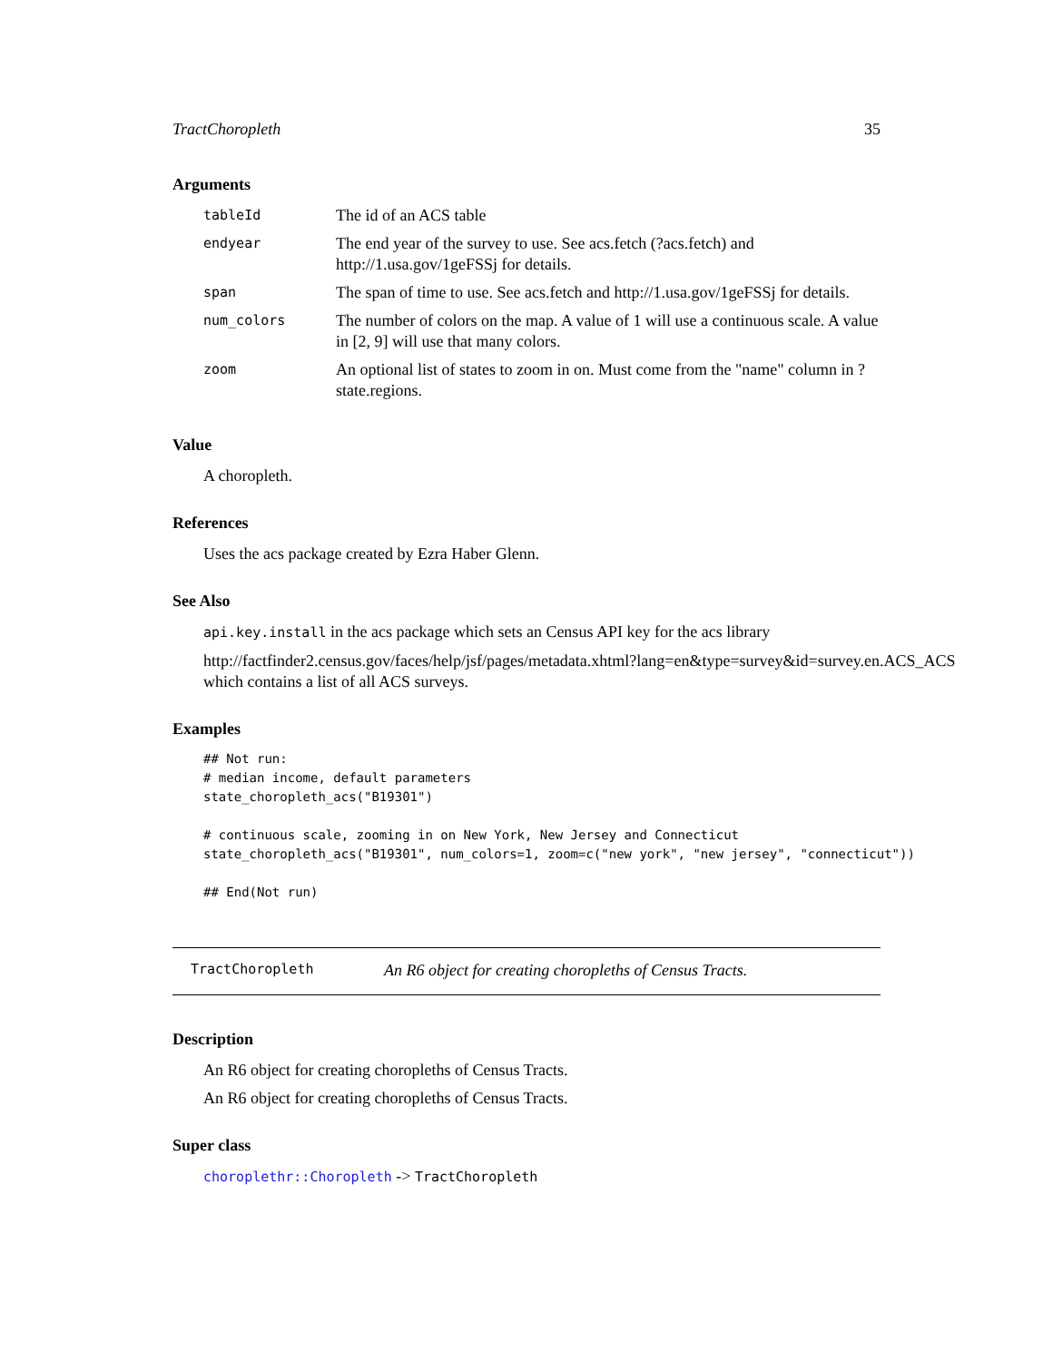TractChoropleth 35
Arguments
| tableId | The id of an ACS table |
| endyear | The end year of the survey to use. See acs.fetch (?acs.fetch) and http://1.usa.gov/1geFSSj for details. |
| span | The span of time to use. See acs.fetch and http://1.usa.gov/1geFSSj for details. |
| num_colors | The number of colors on the map. A value of 1 will use a continuous scale. A value in [2, 9] will use that many colors. |
| zoom | An optional list of states to zoom in on. Must come from the "name" column in ?state.regions. |
Value
A choropleth.
References
Uses the acs package created by Ezra Haber Glenn.
See Also
api.key.install in the acs package which sets an Census API key for the acs library
http://factfinder2.census.gov/faces/help/jsf/pages/metadata.xhtml?lang=en&type=survey&id=survey.en.ACS_ACS which contains a list of all ACS surveys.
Examples
## Not run:
# median income, default parameters
state_choropleth_acs("B19301")

# continuous scale, zooming in on New York, New Jersey and Connecticut
state_choropleth_acs("B19301", num_colors=1, zoom=c("new york", "new jersey", "connecticut"))

## End(Not run)
TractChoropleth An R6 object for creating choropleths of Census Tracts.
Description
An R6 object for creating choropleths of Census Tracts.
An R6 object for creating choropleths of Census Tracts.
Super class
choroplethr::Choropleth -> TractChoropleth